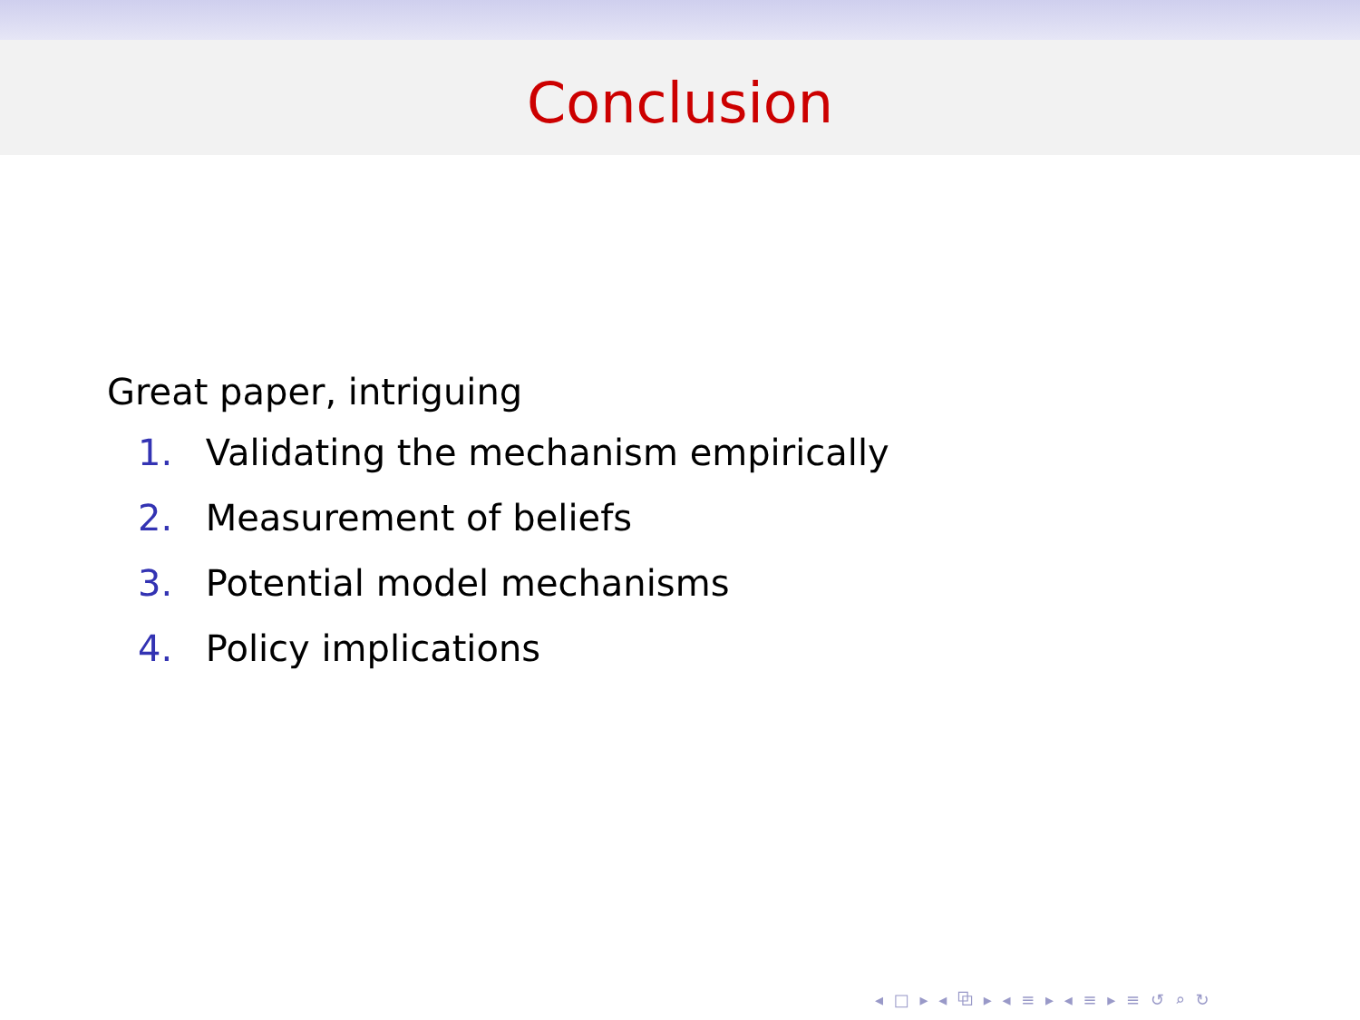Conclusion
Great paper, intriguing
1. Validating the mechanism empirically
2. Measurement of beliefs
3. Potential model mechanisms
4. Policy implications
◂ □ ▸ ◂ ⧉ ▸ ◂ ≡ ▸ ◂ ≡ ▸ ≡ ↺ ⌕ ↻